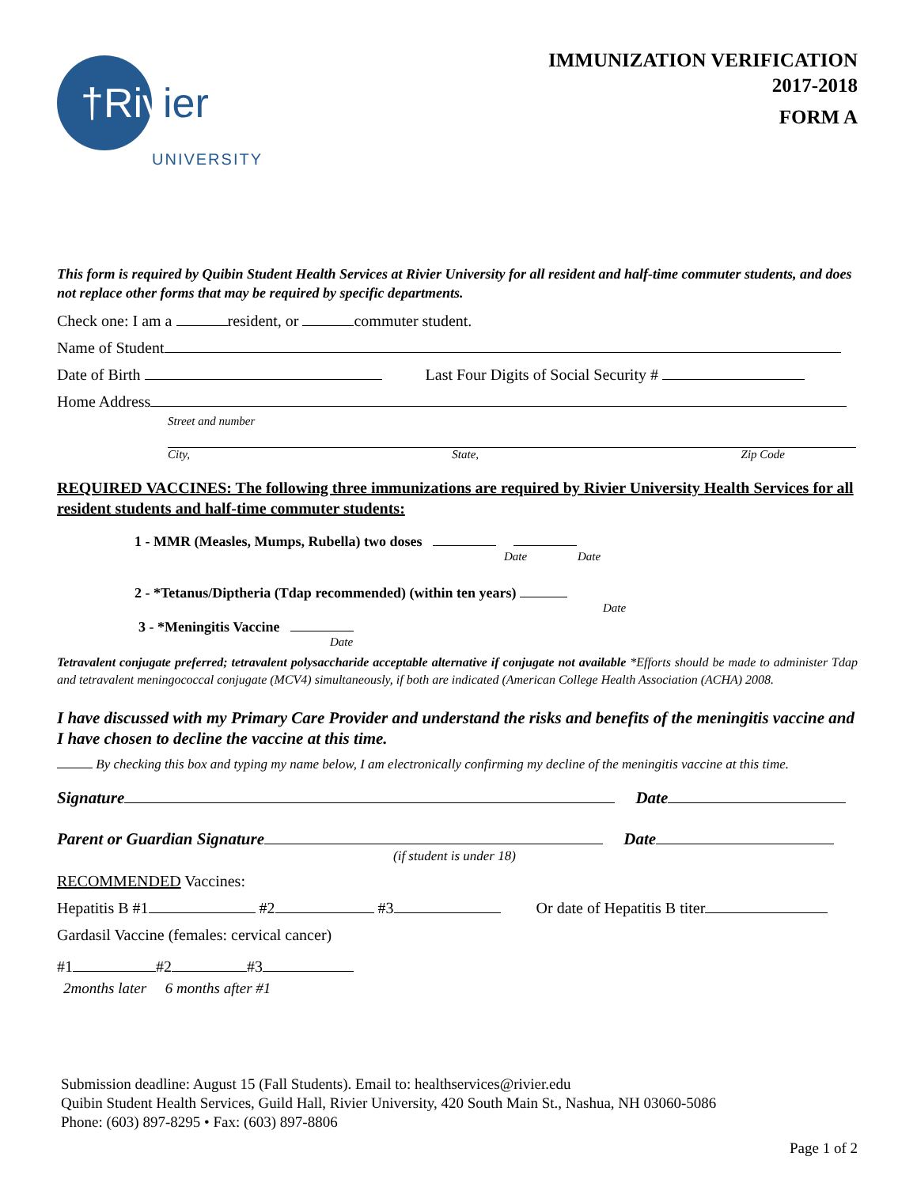†Rivier
UNIVERSITY
IMMUNIZATION VERIFICATION
2017-2018
FORM A
This form is required by Quibin Student Health Services at Rivier University for all resident and half-time commuter students, and does not replace other forms that may be required by specific departments.
Check one: I am a resident, or commuter student.
Name of Student
Date of Birth Last Four Digits of Social Security #
Home Address
Street and number
City, State, Zip Code
REQUIRED VACCINES: The following three immunizations are required by Rivier University Health Services for all resident students and half-time commuter students:
1 - MMR (Measles, Mumps, Rubella) two doses
Date Date
2 - *Tetanus/Diptheria (Tdap recommended) (within ten years)
Date
3 - *Meningitis Vaccine
Date
Tetravalent conjugate preferred; tetravalent polysaccharide acceptable alternative if conjugate not available *Efforts should be made to administer Tdap and tetravalent meningococcal conjugate (MCV4) simultaneously, if both are indicated (American College Health Association (ACHA) 2008.
I have discussed with my Primary Care Provider and understand the risks and benefits of the meningitis vaccine and I have chosen to decline the vaccine at this time.
By checking this box and typing my name below, I am electronically confirming my decline of the meningitis vaccine at this time.
Signature Date
Parent or Guardian Signature Date
(if student is under 18)
RECOMMENDED Vaccines:
Hepatitis B #1 #2 #3 Or date of Hepatitis B titer
Gardasil Vaccine (females: cervical cancer)
#1 #2 #3
2months later 6 months after #1
Submission deadline: August 15 (Fall Students). Email to: healthservices@rivier.edu
Quibin Student Health Services, Guild Hall, Rivier University, 420 South Main St., Nashua, NH 03060-5086
Phone: (603) 897-8295 • Fax: (603) 897-8806
Page 1 of 2